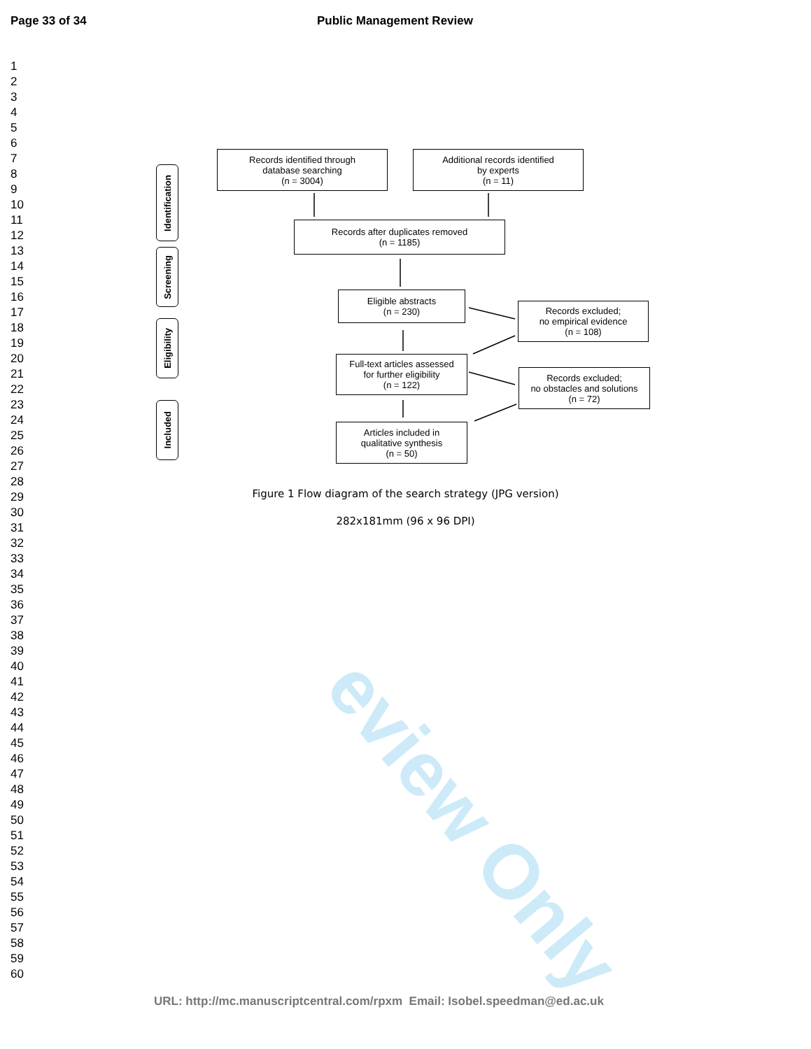eview Only
Page 33 of 34 Public Management Review
1
2
3
4
5
6
7
8
9
10
11
12
13
14
15
16
17
18
19
20
21
22
23
24
25
26
27
28
29
30
31
32
33
34
35
36
37
38
39
40
41
42
43
44
45
46
47
48
49
50
51
52
53
54
55
56
57
58
59
60
Identification
Screening
Eligibility
Included
Records identified through
database searching
(n = 3004)
Additional records identified
by experts
(n = 11)
Records after duplicates removed
(n = 1185)
Eligible abstracts
(n = 230)
Records excluded;
no empirical evidence
(n = 108)
Full-text articles assessed
for further eligibility
(n = 122)
Records excluded;
no obstacles and solutions
(n = 72)
Articles included in
qualitative synthesis
(n = 50)
Figure 1 Flow diagram of the search strategy (JPG version)
282x181mm (96 x 96 DPI)
URL: http://mc.manuscriptcentral.com/rpxm Email: Isobel.speedman@ed.ac.uk